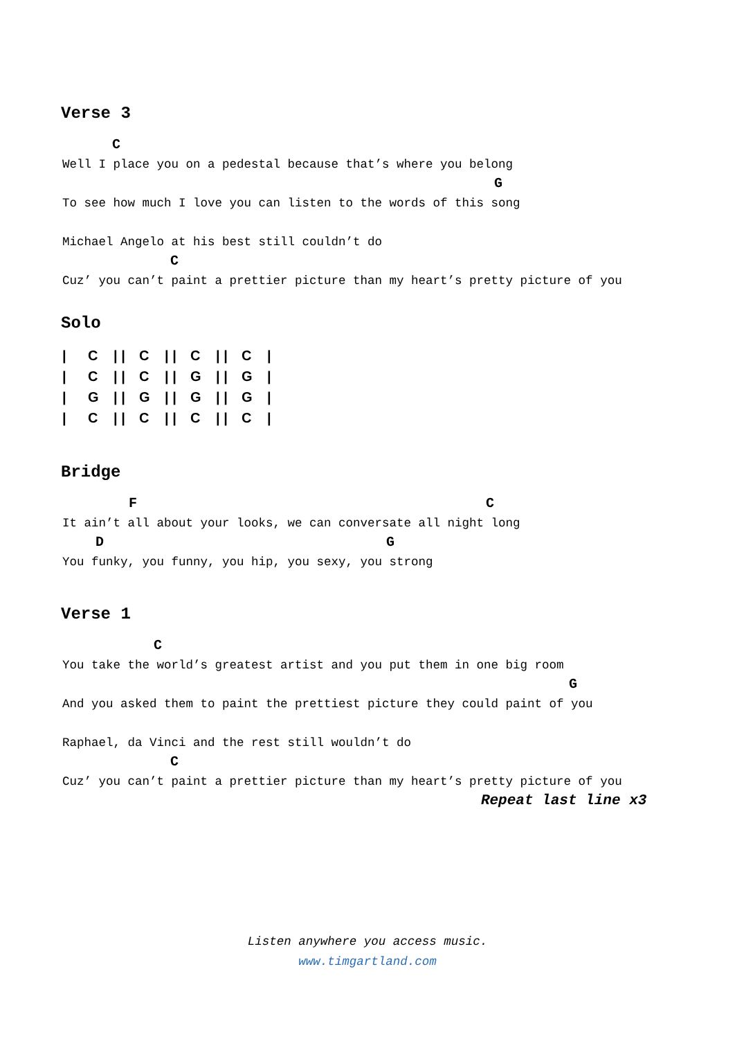Verse 3
      C
Well I place you on a pedestal because that’s where you belong
                                                    G
To see how much I love you can listen to the words of this song

Michael Angelo at his best still couldn’t do
             C
Cuz’ you can’t paint a prettier picture than my heart’s pretty picture of you
Solo
| / | C | / / | C | / / | C | / / | C | / |
| / | C | / / | C | / / | G | / / | G | / |
| / | G | / / | G | / / | G | / / | G | / |
| / | C | / / | C | / / | C | / / | C | / |
Bridge
        F                                          C
It ain’t all about your looks, we can conversate all night long
    D                                  G
You funky, you funny, you hip, you sexy, you strong
Verse 1
           C
You take the world’s greatest artist and you put them in one big room
                                                             G
And you asked them to paint the prettiest picture they could paint of you

Raphael, da Vinci and the rest still wouldn’t do
             C
Cuz’ you can’t paint a prettier picture than my heart’s pretty picture of you
                                                Repeat last line x3
Listen anywhere you access music.
www.timgartland.com